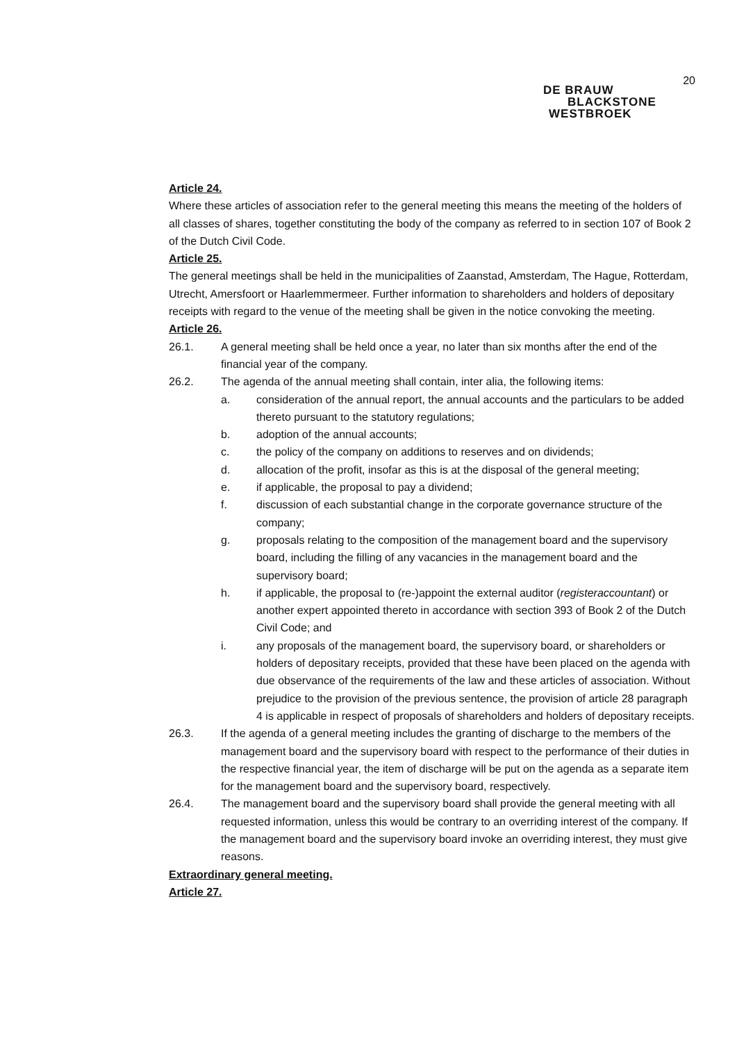20
DE BRAUW
BLACKSTONE
WESTBROEK
Article 24.
Where these articles of association refer to the general meeting this means the meeting of the holders of all classes of shares, together constituting the body of the company as referred to in section 107 of Book 2 of the Dutch Civil Code.
Article 25.
The general meetings shall be held in the municipalities of Zaanstad, Amsterdam, The Hague, Rotterdam, Utrecht, Amersfoort or Haarlemmermeer. Further information to shareholders and holders of depositary receipts with regard to the venue of the meeting shall be given in the notice convoking the meeting.
Article 26.
26.1. A general meeting shall be held once a year, no later than six months after the end of the financial year of the company.
26.2. The agenda of the annual meeting shall contain, inter alia, the following items:
a. consideration of the annual report, the annual accounts and the particulars to be added thereto pursuant to the statutory regulations;
b. adoption of the annual accounts;
c. the policy of the company on additions to reserves and on dividends;
d. allocation of the profit, insofar as this is at the disposal of the general meeting;
e. if applicable, the proposal to pay a dividend;
f. discussion of each substantial change in the corporate governance structure of the company;
g. proposals relating to the composition of the management board and the supervisory board, including the filling of any vacancies in the management board and the supervisory board;
h. if applicable, the proposal to (re-)appoint the external auditor (registeraccountant) or another expert appointed thereto in accordance with section 393 of Book 2 of the Dutch Civil Code; and
i. any proposals of the management board, the supervisory board, or shareholders or holders of depositary receipts, provided that these have been placed on the agenda with due observance of the requirements of the law and these articles of association. Without prejudice to the provision of the previous sentence, the provision of article 28 paragraph 4 is applicable in respect of proposals of shareholders and holders of depositary receipts.
26.3. If the agenda of a general meeting includes the granting of discharge to the members of the management board and the supervisory board with respect to the performance of their duties in the respective financial year, the item of discharge will be put on the agenda as a separate item for the management board and the supervisory board, respectively.
26.4. The management board and the supervisory board shall provide the general meeting with all requested information, unless this would be contrary to an overriding interest of the company. If the management board and the supervisory board invoke an overriding interest, they must give reasons.
Extraordinary general meeting.
Article 27.